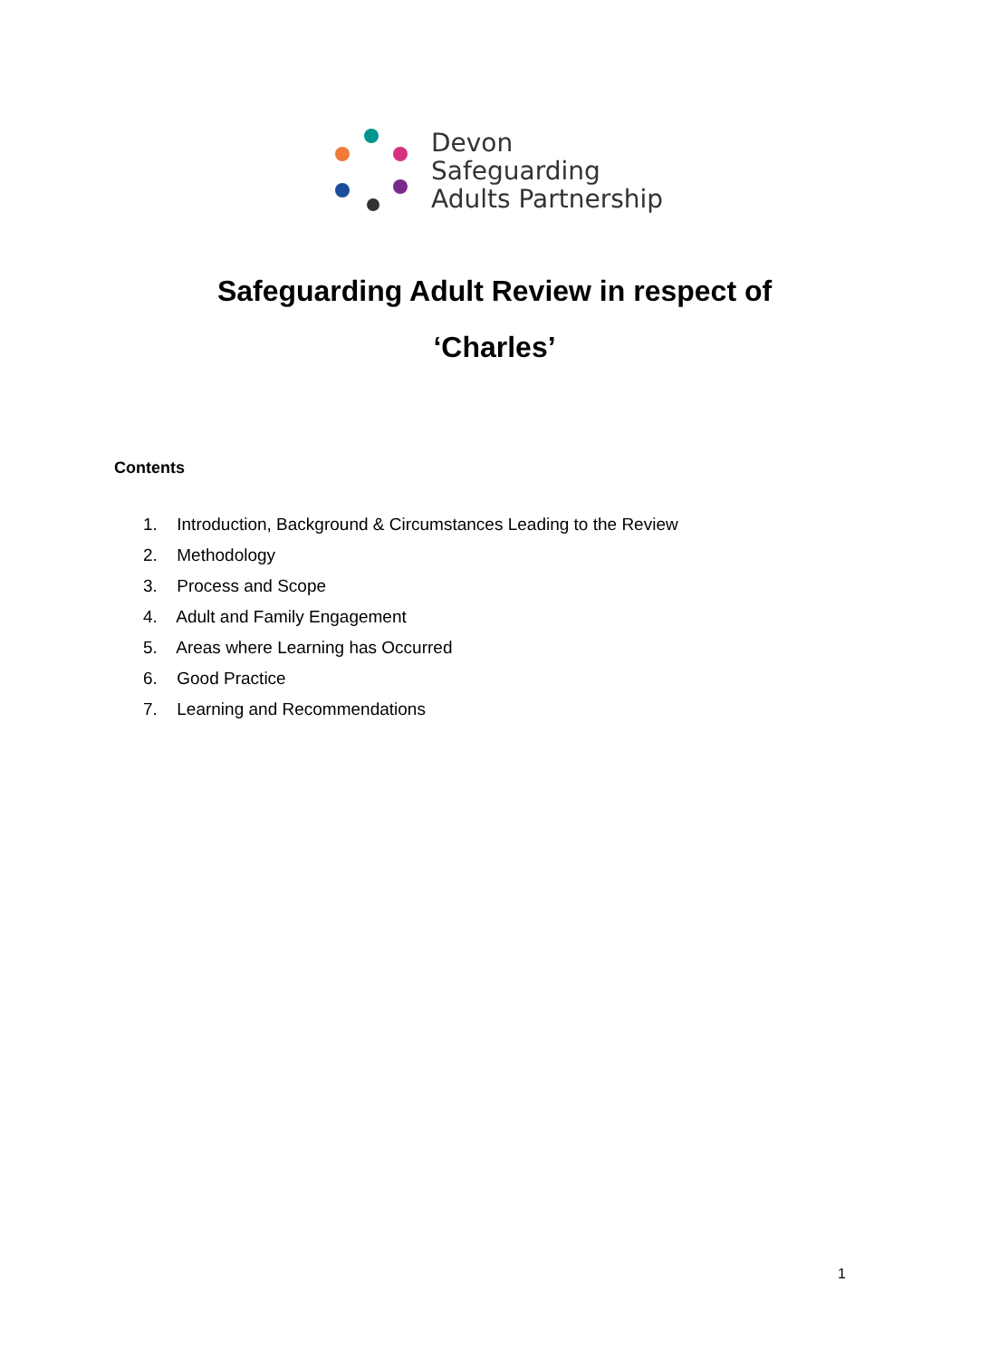Devon
Safeguarding
Adults Partnership
Safeguarding Adult Review in respect of
‘Charles’
Contents
1. Introduction, Background & Circumstances Leading to the Review
2. Methodology
3. Process and Scope
4. Adult and Family Engagement
5. Areas where Learning has Occurred
6. Good Practice
7. Learning and Recommendations
1